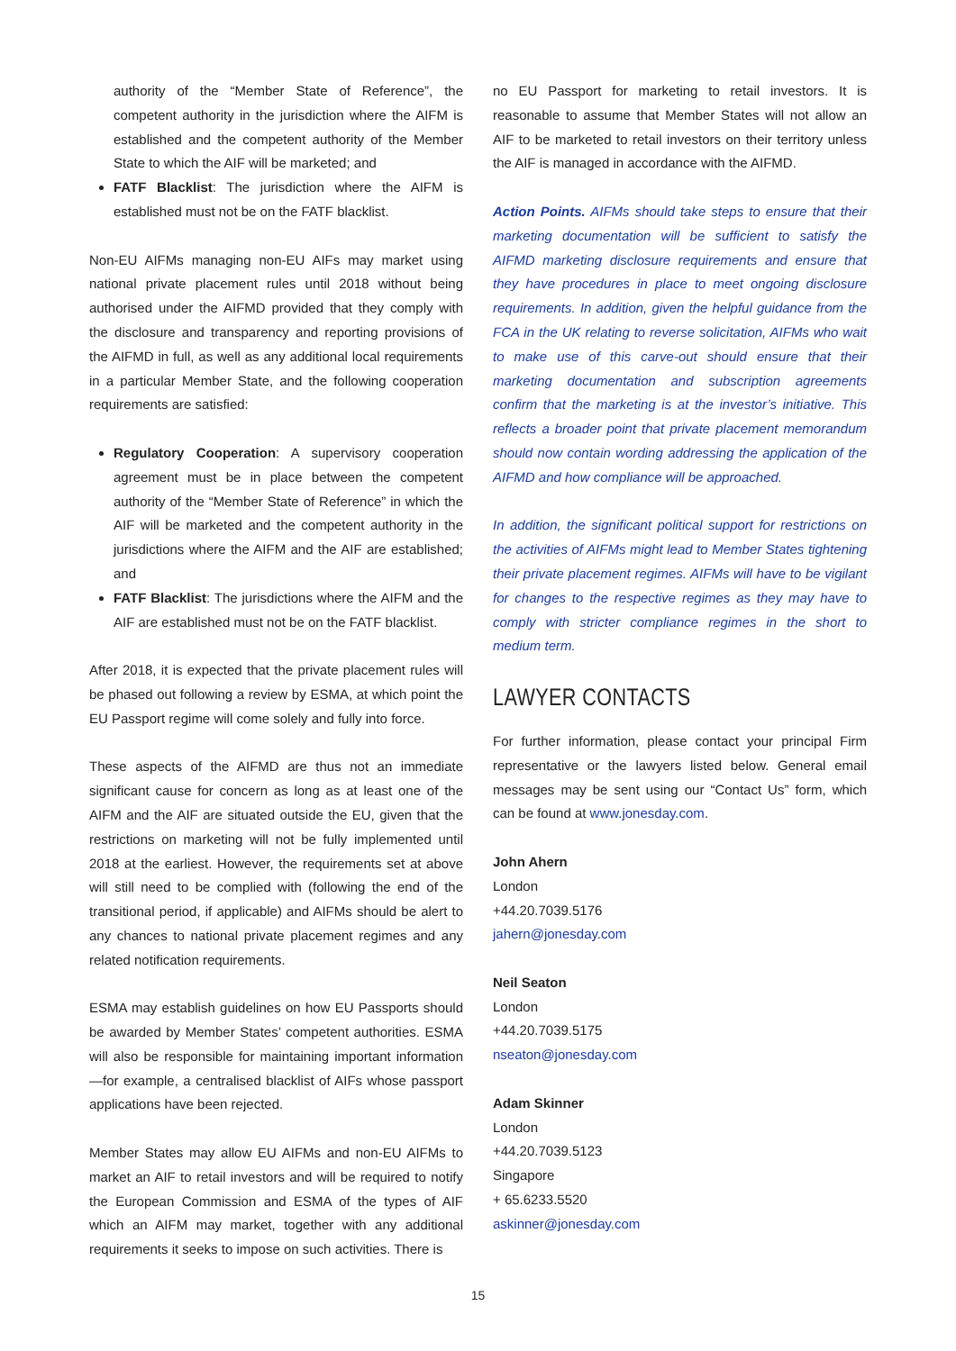authority of the “Member State of Reference”, the competent authority in the jurisdiction where the AIFM is established and the competent authority of the Member State to which the AIF will be marketed; and
FATF Blacklist: The jurisdiction where the AIFM is established must not be on the FATF blacklist.
Non-EU AIFMs managing non-EU AIFs may market using national private placement rules until 2018 without being authorised under the AIFMD provided that they comply with the disclosure and transparency and reporting provisions of the AIFMD in full, as well as any additional local requirements in a particular Member State, and the following cooperation requirements are satisfied:
Regulatory Cooperation: A supervisory cooperation agreement must be in place between the competent authority of the “Member State of Reference” in which the AIF will be marketed and the competent authority in the jurisdictions where the AIFM and the AIF are established; and
FATF Blacklist: The jurisdictions where the AIFM and the AIF are established must not be on the FATF blacklist.
After 2018, it is expected that the private placement rules will be phased out following a review by ESMA, at which point the EU Passport regime will come solely and fully into force.
These aspects of the AIFMD are thus not an immediate significant cause for concern as long as at least one of the AIFM and the AIF are situated outside the EU, given that the restrictions on marketing will not be fully implemented until 2018 at the earliest. However, the requirements set at above will still need to be complied with (following the end of the transitional period, if applicable) and AIFMs should be alert to any chances to national private placement regimes and any related notification requirements.
ESMA may establish guidelines on how EU Passports should be awarded by Member States’ competent authorities. ESMA will also be responsible for maintaining important information—for example, a centralised blacklist of AIFs whose passport applications have been rejected.
Member States may allow EU AIFMs and non-EU AIFMs to market an AIF to retail investors and will be required to notify the European Commission and ESMA of the types of AIF which an AIFM may market, together with any additional requirements it seeks to impose on such activities. There is
no EU Passport for marketing to retail investors. It is reasonable to assume that Member States will not allow an AIF to be marketed to retail investors on their territory unless the AIF is managed in accordance with the AIFMD.
Action Points. AIFMs should take steps to ensure that their marketing documentation will be sufficient to satisfy the AIFMD marketing disclosure requirements and ensure that they have procedures in place to meet ongoing disclosure requirements. In addition, given the helpful guidance from the FCA in the UK relating to reverse solicitation, AIFMs who wait to make use of this carve-out should ensure that their marketing documentation and subscription agreements confirm that the marketing is at the investor’s initiative. This reflects a broader point that private placement memorandum should now contain wording addressing the application of the AIFMD and how compliance will be approached.
In addition, the significant political support for restrictions on the activities of AIFMs might lead to Member States tightening their private placement regimes. AIFMs will have to be vigilant for changes to the respective regimes as they may have to comply with stricter compliance regimes in the short to medium term.
LAWYER CONTACTS
For further information, please contact your principal Firm representative or the lawyers listed below. General email messages may be sent using our “Contact Us” form, which can be found at www.jonesday.com.
John Ahern
London
+44.20.7039.5176
jahern@jonesday.com
Neil Seaton
London
+44.20.7039.5175
nseaton@jonesday.com
Adam Skinner
London
+44.20.7039.5123
Singapore
+ 65.6233.5520
askinner@jonesday.com
15